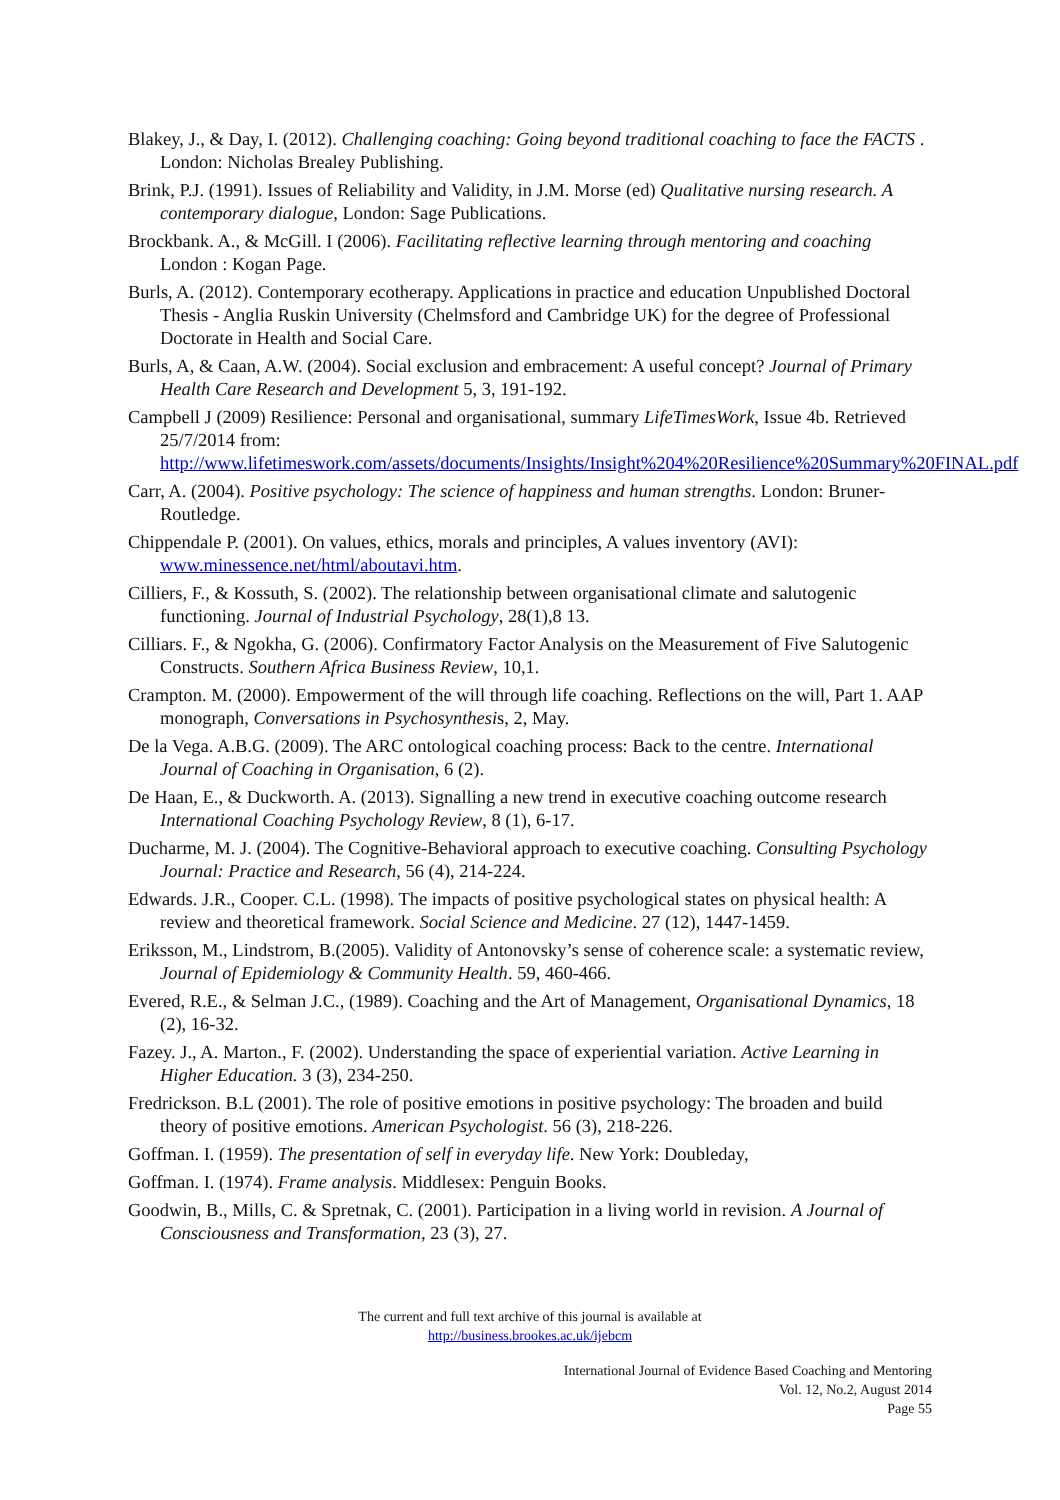Blakey, J., & Day, I. (2012). Challenging coaching: Going beyond traditional coaching to face the FACTS . London: Nicholas Brealey Publishing.
Brink, P.J. (1991). Issues of Reliability and Validity, in J.M. Morse (ed) Qualitative nursing research. A contemporary dialogue, London: Sage Publications.
Brockbank. A., & McGill. I (2006). Facilitating reflective learning through mentoring and coaching London : Kogan Page.
Burls, A. (2012). Contemporary ecotherapy. Applications in practice and education Unpublished Doctoral Thesis - Anglia Ruskin University (Chelmsford and Cambridge UK) for the degree of Professional Doctorate in Health and Social Care.
Burls, A, & Caan, A.W. (2004). Social exclusion and embracement: A useful concept? Journal of Primary Health Care Research and Development 5, 3, 191-192.
Campbell J (2009) Resilience: Personal and organisational, summary LifeTimesWork, Issue 4b. Retrieved 25/7/2014 from: http://www.lifetimeswork.com/assets/documents/Insights/Insight%204%20Resilience%20Summary%20FINAL.pdf
Carr, A. (2004). Positive psychology: The science of happiness and human strengths. London: Bruner-Routledge.
Chippendale P. (2001). On values, ethics, morals and principles, A values inventory (AVI): www.minessence.net/html/aboutavi.htm.
Cilliers, F., & Kossuth, S. (2002). The relationship between organisational climate and salutogenic functioning. Journal of Industrial Psychology, 28(1),8 13.
Cilliars. F., & Ngokha, G. (2006). Confirmatory Factor Analysis on the Measurement of Five Salutogenic Constructs. Southern Africa Business Review, 10,1.
Crampton. M. (2000). Empowerment of the will through life coaching. Reflections on the will, Part 1. AAP monograph, Conversations in Psychosynthesis, 2, May.
De la Vega. A.B.G. (2009). The ARC ontological coaching process: Back to the centre. International Journal of Coaching in Organisation, 6 (2).
De Haan, E., & Duckworth. A. (2013). Signalling a new trend in executive coaching outcome research International Coaching Psychology Review, 8 (1), 6-17.
Ducharme, M. J. (2004). The Cognitive-Behavioral approach to executive coaching. Consulting Psychology Journal: Practice and Research, 56 (4), 214-224.
Edwards. J.R., Cooper. C.L. (1998). The impacts of positive psychological states on physical health: A review and theoretical framework. Social Science and Medicine. 27 (12), 1447-1459.
Eriksson, M., Lindstrom, B.(2005). Validity of Antonovsky’s sense of coherence scale: a systematic review, Journal of Epidemiology & Community Health. 59, 460-466.
Evered, R.E., & Selman J.C., (1989). Coaching and the Art of Management, Organisational Dynamics, 18 (2), 16-32.
Fazey. J., A. Marton., F. (2002). Understanding the space of experiential variation. Active Learning in Higher Education. 3 (3), 234-250.
Fredrickson. B.L (2001). The role of positive emotions in positive psychology: The broaden and build theory of positive emotions. American Psychologist. 56 (3), 218-226.
Goffman. I. (1959). The presentation of self in everyday life. New York: Doubleday,
Goffman. I. (1974). Frame analysis. Middlesex: Penguin Books.
Goodwin, B., Mills, C. & Spretnak, C. (2001). Participation in a living world in revision. A Journal of Consciousness and Transformation, 23 (3), 27.
The current and full text archive of this journal is available at
http://business.brookes.ac.uk/ijebcm
International Journal of Evidence Based Coaching and Mentoring
Vol. 12, No.2, August 2014
Page 55